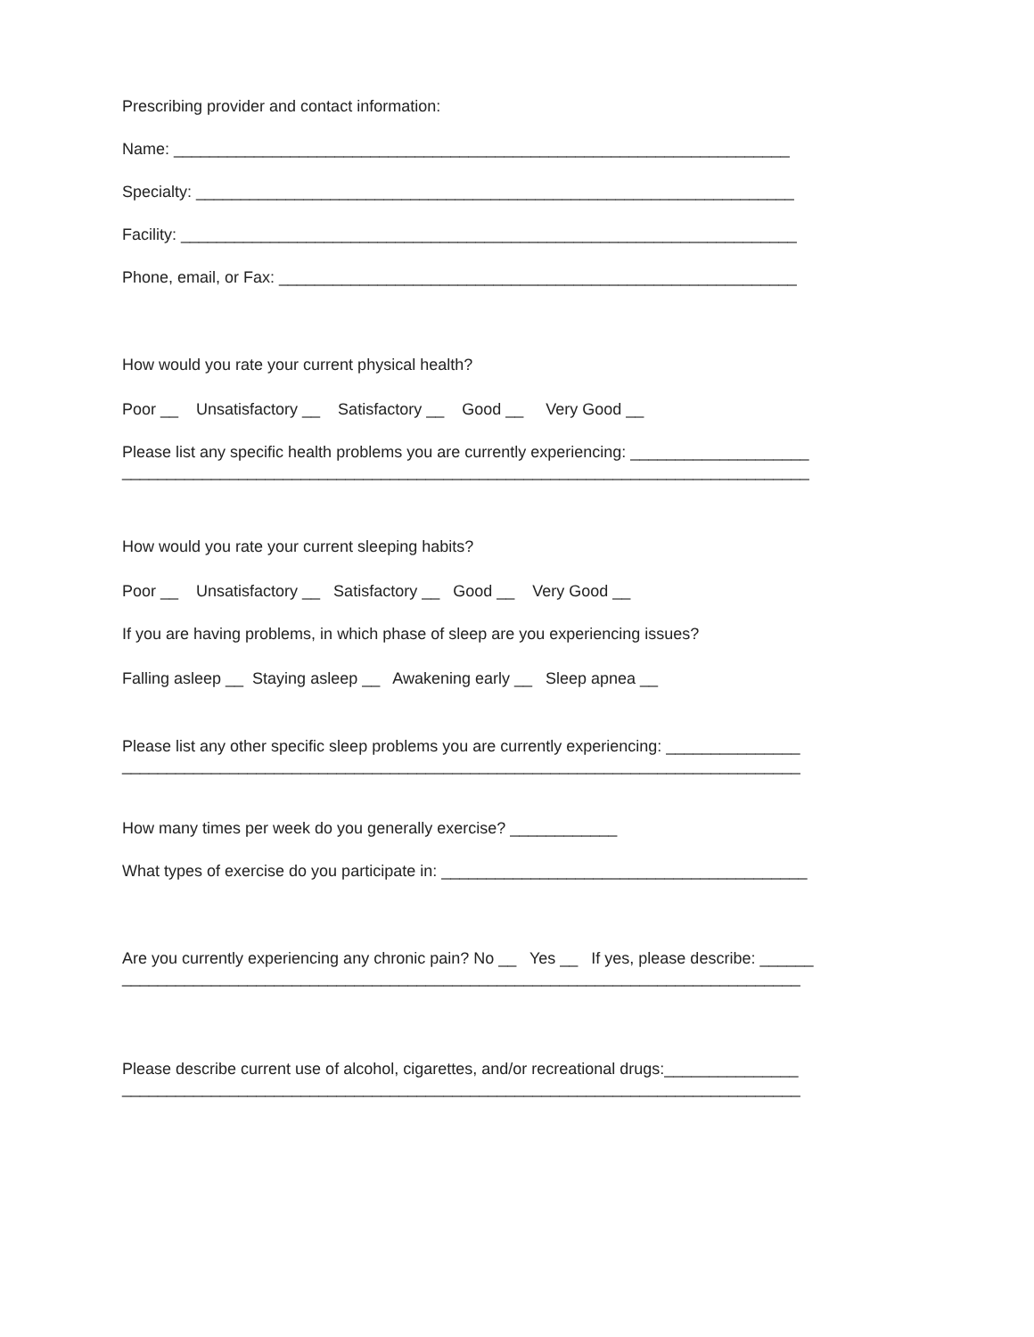Prescribing provider and contact information:
Name: _____________________________________________________________________
Specialty: ___________________________________________________________________
Facility: _____________________________________________________________________
Phone, email, or Fax: __________________________________________________________
How would you rate your current physical health?
Poor __ Unsatisfactory __ Satisfactory __ Good __ Very Good __
Please list any specific health problems you are currently experiencing: ____________________
_____________________________________________________________________________
How would you rate your current sleeping habits?
Poor __ Unsatisfactory __ Satisfactory __ Good __ Very Good __
If you are having problems, in which phase of sleep are you experiencing issues?
Falling asleep __ Staying asleep __ Awakening early __ Sleep apnea __
Please list any other specific sleep problems you are currently experiencing: _______________
____________________________________________________________________________
How many times per week do you generally exercise? ____________
What types of exercise do you participate in: _________________________________________
Are you currently experiencing any chronic pain? No __ Yes __ If yes, please describe: ______
____________________________________________________________________________
Please describe current use of alcohol, cigarettes, and/or recreational drugs:_______________
____________________________________________________________________________